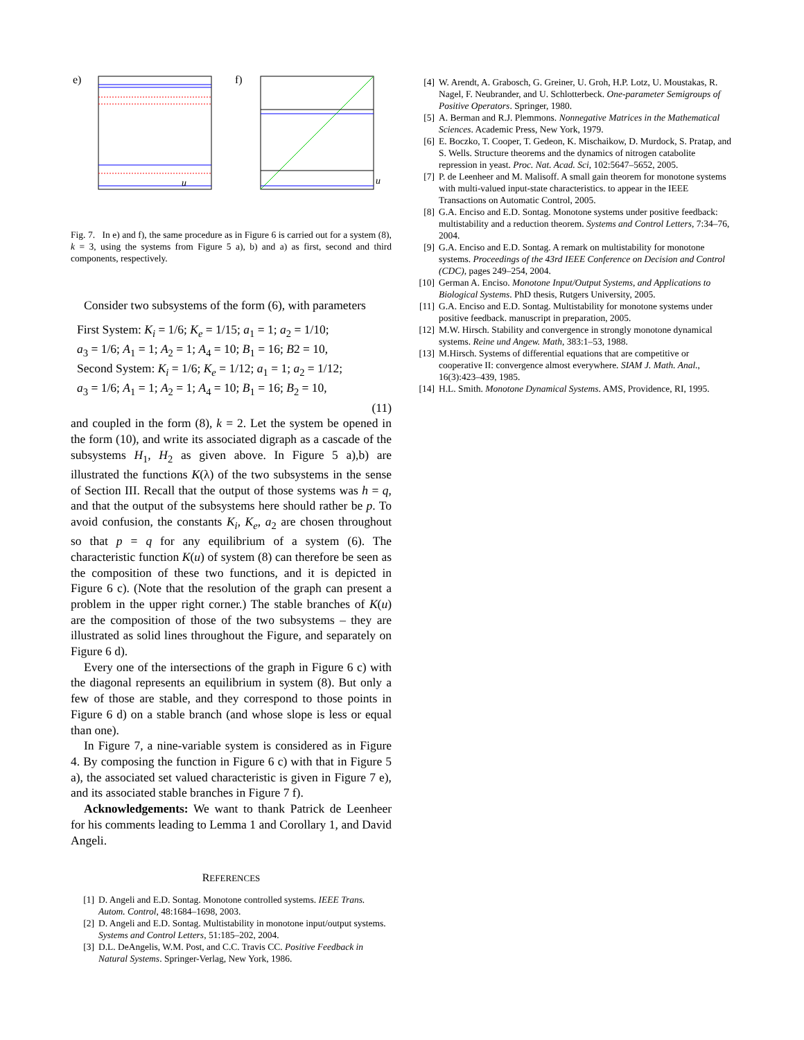e)
u
f)
u
Fig. 7. In e) and f), the same procedure as in Figure 6 is carried out for a system (8), k = 3, using the systems from Figure 5 a), b) and a) as first, second and third components, respectively.
Consider two subsystems of the form (6), with parameters
First System: K<sub>i</sub> = 1/6; K<sub>e</sub> = 1/15; a<sub>1</sub> = 1; a<sub>2</sub> = 1/10;
a<sub>3</sub> = 1/6; A<sub>1</sub> = 1; A<sub>2</sub> = 1; A<sub>4</sub> = 10; B<sub>1</sub> = 16; B2 = 10,
Second System: K<sub>i</sub> = 1/6; K<sub>e</sub> = 1/12; a<sub>1</sub> = 1; a<sub>2</sub> = 1/12;
a<sub>3</sub> = 1/6; A<sub>1</sub> = 1; A<sub>2</sub> = 1; A<sub>4</sub> = 10; B<sub>1</sub> = 16; B<sub>2</sub> = 10,
(11)
and coupled in the form (8), k = 2. Let the system be opened in the form (10), and write its associated digraph as a cascade of the subsystems H<sub>1</sub>, H<sub>2</sub> as given above. In Figure 5 a),b) are illustrated the functions K(λ) of the two subsystems in the sense of Section III. Recall that the output of those systems was h = q, and that the output of the subsystems here should rather be p. To avoid confusion, the constants K<sub>i</sub>, K<sub>e</sub>, a<sub>2</sub> are chosen throughout so that p = q for any equilibrium of a system (6). The characteristic function K(u) of system (8) can therefore be seen as the composition of these two functions, and it is depicted in Figure 6 c). (Note that the resolution of the graph can present a problem in the upper right corner.) The stable branches of K(u) are the composition of those of the two subsystems – they are illustrated as solid lines throughout the Figure, and separately on Figure 6 d).
Every one of the intersections of the graph in Figure 6 c) with the diagonal represents an equilibrium in system (8). But only a few of those are stable, and they correspond to those points in Figure 6 d) on a stable branch (and whose slope is less or equal than one).
In Figure 7, a nine-variable system is considered as in Figure 4. By composing the function in Figure 6 c) with that in Figure 5 a), the associated set valued characteristic is given in Figure 7 e), and its associated stable branches in Figure 7 f).
Acknowledgements: We want to thank Patrick de Leenheer for his comments leading to Lemma 1 and Corollary 1, and David Angeli.
REFERENCES
[1] D. Angeli and E.D. Sontag. Monotone controlled systems. IEEE Trans. Autom. Control, 48:1684–1698, 2003.
[2] D. Angeli and E.D. Sontag. Multistability in monotone input/output systems. Systems and Control Letters, 51:185–202, 2004.
[3] D.L. DeAngelis, W.M. Post, and C.C. Travis CC. Positive Feedback in Natural Systems. Springer-Verlag, New York, 1986.
[4] W. Arendt, A. Grabosch, G. Greiner, U. Groh, H.P. Lotz, U. Moustakas, R. Nagel, F. Neubrander, and U. Schlotterbeck. One-parameter Semigroups of Positive Operators. Springer, 1980.
[5] A. Berman and R.J. Plemmons. Nonnegative Matrices in the Mathematical Sciences. Academic Press, New York, 1979.
[6] E. Boczko, T. Cooper, T. Gedeon, K. Mischaikow, D. Murdock, S. Pratap, and S. Wells. Structure theorems and the dynamics of nitrogen catabolite repression in yeast. Proc. Nat. Acad. Sci, 102:5647–5652, 2005.
[7] P. de Leenheer and M. Malisoff. A small gain theorem for monotone systems with multi-valued input-state characteristics. to appear in the IEEE Transactions on Automatic Control, 2005.
[8] G.A. Enciso and E.D. Sontag. Monotone systems under positive feedback: multistability and a reduction theorem. Systems and Control Letters, 7:34–76, 2004.
[9] G.A. Enciso and E.D. Sontag. A remark on multistability for monotone systems. Proceedings of the 43rd IEEE Conference on Decision and Control (CDC), pages 249–254, 2004.
[10] German A. Enciso. Monotone Input/Output Systems, and Applications to Biological Systems. PhD thesis, Rutgers University, 2005.
[11] G.A. Enciso and E.D. Sontag. Multistability for monotone systems under positive feedback. manuscript in preparation, 2005.
[12] M.W. Hirsch. Stability and convergence in strongly monotone dynamical systems. Reine und Angew. Math, 383:1–53, 1988.
[13] M.Hirsch. Systems of differential equations that are competitive or cooperative II: convergence almost everywhere. SIAM J. Math. Anal., 16(3):423–439, 1985.
[14] H.L. Smith. Monotone Dynamical Systems. AMS, Providence, RI, 1995.